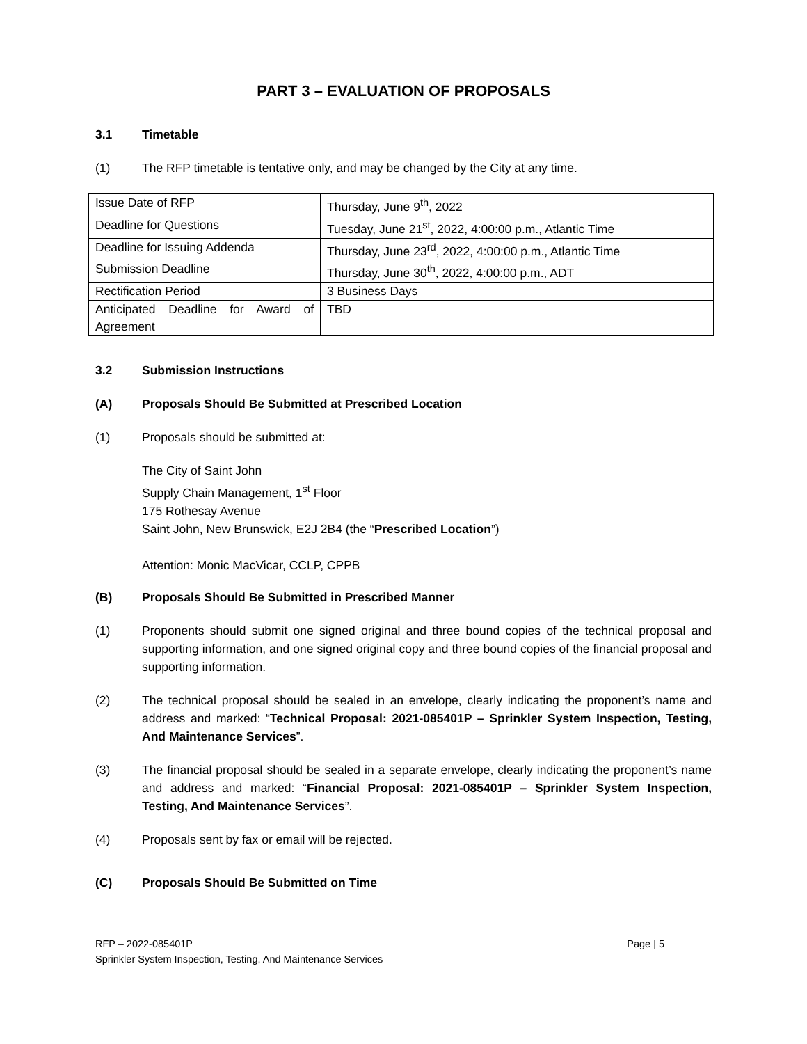PART 3 – EVALUATION OF PROPOSALS
3.1 Timetable
(1) The RFP timetable is tentative only, and may be changed by the City at any time.
| Issue Date of RFP | Thursday, June 9<sup>th</sup>, 2022 |
| Deadline for Questions | Tuesday, June 21<sup>st</sup>, 2022, 4:00:00 p.m., Atlantic Time |
| Deadline for Issuing Addenda | Thursday, June 23<sup>rd</sup>, 2022, 4:00:00 p.m., Atlantic Time |
| Submission Deadline | Thursday, June 30<sup>th</sup>, 2022, 4:00:00 p.m., ADT |
| Rectification Period | 3 Business Days |
| Anticipated Deadline for Award of Agreement | TBD |
3.2 Submission Instructions
(A) Proposals Should Be Submitted at Prescribed Location
(1) Proposals should be submitted at:
The City of Saint John
Supply Chain Management, 1<sup>st</sup> Floor
175 Rothesay Avenue
Saint John, New Brunswick, E2J 2B4 (the “Prescribed Location”)
Attention: Monic MacVicar, CCLP, CPPB
(B) Proposals Should Be Submitted in Prescribed Manner
(1) Proponents should submit one signed original and three bound copies of the technical proposal and supporting information, and one signed original copy and three bound copies of the financial proposal and supporting information.
(2) The technical proposal should be sealed in an envelope, clearly indicating the proponent’s name and address and marked: “Technical Proposal: 2021-085401P – Sprinkler System Inspection, Testing, And Maintenance Services”.
(3) The financial proposal should be sealed in a separate envelope, clearly indicating the proponent’s name and address and marked: “Financial Proposal: 2021-085401P – Sprinkler System Inspection, Testing, And Maintenance Services”.
(4) Proposals sent by fax or email will be rejected.
(C) Proposals Should Be Submitted on Time
Page | 5 RFP – 2022-085401P
Sprinkler System Inspection, Testing, And Maintenance Services